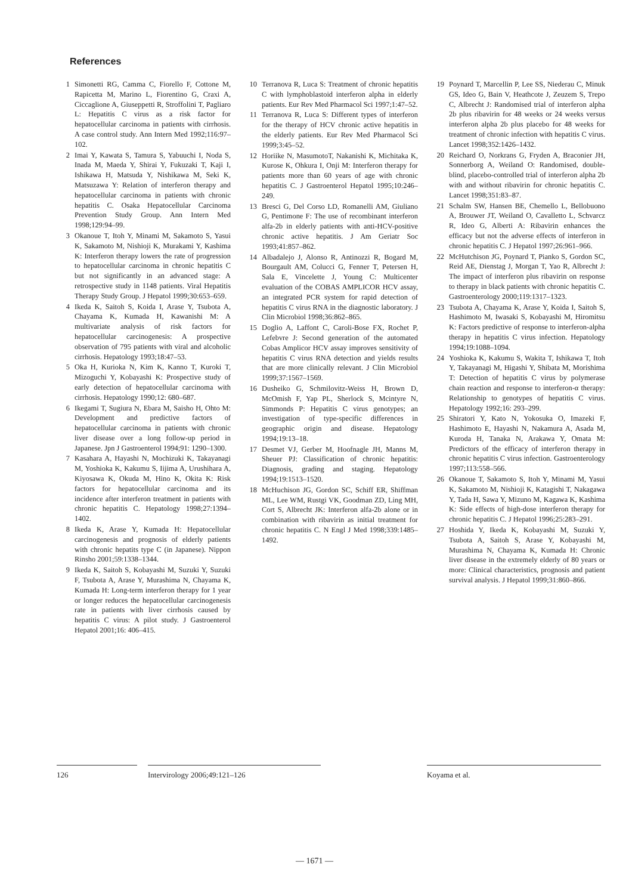References
1 Simonetti RG, Camma C, Fiorello F, Cottone M, Rapicetta M, Marino L, Fiorentino G, Craxi A, Ciccaglione A, Giuseppetti R, Stroffolini T, Pagliaro L: Hepatitis C virus as a risk factor for hepatocellular carcinoma in patients with cirrhosis. A case control study. Ann Intern Med 1992;116:97–102.
2 Imai Y, Kawata S, Tamura S, Yabuuchi I, Noda S, Inada M, Maeda Y, Shirai Y, Fukuzaki T, Kaji I, Ishikawa H, Matsuda Y, Nishikawa M, Seki K, Matsuzawa Y: Relation of interferon therapy and hepatocellular carcinoma in patients with chronic hepatitis C. Osaka Hepatocellular Carcinoma Prevention Study Group. Ann Intern Med 1998;129:94–99.
3 Okanoue T, Itoh Y, Minami M, Sakamoto S, Yasui K, Sakamoto M, Nishioji K, Murakami Y, Kashima K: Interferon therapy lowers the rate of progression to hepatocellular carcinoma in chronic hepatitis C but not significantly in an advanced stage: A retrospective study in 1148 patients. Viral Hepatitis Therapy Study Group. J Hepatol 1999;30:653–659.
4 Ikeda K, Saitoh S, Koida I, Arase Y, Tsubota A, Chayama K, Kumada H, Kawanishi M: A multivariate analysis of risk factors for hepatocellular carcinogenesis: A prospective observation of 795 patients with viral and alcoholic cirrhosis. Hepatology 1993;18:47–53.
5 Oka H, Kurioka N, Kim K, Kanno T, Kuroki T, Mizoguchi Y, Kobayashi K: Prospective study of early detection of hepatocellular carcinoma with cirrhosis. Hepatology 1990;12: 680–687.
6 Ikegami T, Sugiura N, Ebara M, Saisho H, Ohto M: Development and predictive factors of hepatocellular carcinoma in patients with chronic liver disease over a long follow-up period in Japanese. Jpn J Gastroenterol 1994;91: 1290–1300.
7 Kasahara A, Hayashi N, Mochizuki K, Takayanagi M, Yoshioka K, Kakumu S, Iijima A, Urushihara A, Kiyosawa K, Okuda M, Hino K, Okita K: Risk factors for hepatocellular carcinoma and its incidence after interferon treatment in patients with chronic hepatitis C. Hepatology 1998;27:1394–1402.
8 Ikeda K, Arase Y, Kumada H: Hepatocellular carcinogenesis and prognosis of elderly patients with chronic hepatits type C (in Japanese). Nippon Rinsho 2001;59:1338–1344.
9 Ikeda K, Saitoh S, Kobayashi M, Suzuki Y, Suzuki F, Tsubota A, Arase Y, Murashima N, Chayama K, Kumada H: Long-term interferon therapy for 1 year or longer reduces the hepatocellular carcinogenesis rate in patients with liver cirrhosis caused by hepatitis C virus: A pilot study. J Gastroenterol Hepatol 2001;16: 406–415.
10 Terranova R, Luca S: Treatment of chronic hepatitis C with lymphoblastoid interferon alpha in elderly patients. Eur Rev Med Pharmacol Sci 1997;1:47–52.
11 Terranova R, Luca S: Different types of interferon for the therapy of HCV chronic active hepatitis in the elderly patients. Eur Rev Med Pharmacol Sci 1999;3:45–52.
12 Horiike N, MasumotoT, Nakanishi K, Michitaka K, Kurose K, Ohkura I, Onji M: Interferon therapy for patients more than 60 years of age with chronic hepatitis C. J Gastroenterol Hepatol 1995;10:246–249.
13 Bresci G, Del Corso LD, Romanelli AM, Giuliano G, Pentimone F: The use of recombinant interferon alfa-2b in elderly patients with anti-HCV-positive chronic active hepatitis. J Am Geriatr Soc 1993;41:857–862.
14 Albadalejo J, Alonso R, Antinozzi R, Bogard M, Bourgault AM, Colucci G, Fenner T, Petersen H, Sala E, Vincelette J, Young C: Multicenter evaluation of the COBAS AMPLICOR HCV assay, an integrated PCR system for rapid detection of hepatitis C virus RNA in the diagnostic laboratory. J Clin Microbiol 1998;36:862–865.
15 Doglio A, Laffont C, Caroli-Bose FX, Rochet P, Lefebvre J: Second generation of the automated Cobas Amplicor HCV assay improves sensitivity of hepatitis C virus RNA detection and yields results that are more clinically relevant. J Clin Microbiol 1999;37:1567–1569.
16 Dusheiko G, Schmilovitz-Weiss H, Brown D, McOmish F, Yap PL, Sherlock S, Mcintyre N, Simmonds P: Hepatitis C virus genotypes; an investigation of type-specific differences in geographic origin and disease. Hepatology 1994;19:13–18.
17 Desmet VJ, Gerber M, Hoofnagle JH, Manns M, Sheuer PJ: Classification of chronic hepatitis: Diagnosis, grading and staging. Hepatology 1994;19:1513–1520.
18 McHuchison JG, Gordon SC, Schiff ER, Shiffman ML, Lee WM, Rustgi VK, Goodman ZD, Ling MH, Cort S, Albrecht JK: Interferon alfa-2b alone or in combination with ribavirin as initial treatment for chronic hepatitis C. N Engl J Med 1998;339:1485–1492.
19 Poynard T, Marcellin P, Lee SS, Niederau C, Minuk GS, Ideo G, Bain V, Heathcote J, Zeuzem S, Trepo C, Albrecht J: Randomised trial of interferon alpha 2b plus ribavirin for 48 weeks or 24 weeks versus interferon alpha 2b plus placebo for 48 weeks for treatment of chronic infection with hepatitis C virus. Lancet 1998;352:1426–1432.
20 Reichard O, Norkrans G, Fryden A, Braconier JH, Sonnerborg A, Weiland O: Randomised, double-blind, placebo-controlled trial of interferon alpha 2b with and without ribavirin for chronic hepatitis C. Lancet 1998;351:83–87.
21 Schalm SW, Hansen BE, Chemello L, Bellobuono A, Brouwer JT, Weiland O, Cavalletto L, Schvarcz R, Ideo G, Alberti A: Ribavirin enhances the efficacy but not the adverse effects of interferon in chronic hepatitis C. J Hepatol 1997;26:961–966.
22 McHutchison JG, Poynard T, Pianko S, Gordon SC, Reid AE, Dienstag J, Morgan T, Yao R, Albrecht J: The impact of interferon plus ribavirin on response to therapy in black patients with chronic hepatitis C. Gastroenterology 2000;119:1317–1323.
23 Tsubota A, Chayama K, Arase Y, Koida I, Saitoh S, Hashimoto M, Iwasaki S, Kobayashi M, Hiromitsu K: Factors predictive of response to interferon-alpha therapy in hepatitis C virus infection. Hepatology 1994;19:1088–1094.
24 Yoshioka K, Kakumu S, Wakita T, Ishikawa T, Itoh Y, Takayanagi M, Higashi Y, Shibata M, Morishima T: Detection of hepatitis C virus by polymerase chain reaction and response to interferon-α therapy: Relationship to genotypes of hepatitis C virus. Hepatology 1992;16: 293–299.
25 Shiratori Y, Kato N, Yokosuka O, Imazeki F, Hashimoto E, Hayashi N, Nakamura A, Asada M, Kuroda H, Tanaka N, Arakawa Y, Omata M: Predictors of the efficacy of interferon therapy in chronic hepatitis C virus infection. Gastroenterology 1997;113:558–566.
26 Okanoue T, Sakamoto S, Itoh Y, Minami M, Yasui K, Sakamoto M, Nishioji K, Katagishi T, Nakagawa Y, Tada H, Sawa Y, Mizuno M, Kagawa K, Kashima K: Side effects of high-dose interferon therapy for chronic hepatitis C. J Hepatol 1996;25:283–291.
27 Hoshida Y, Ikeda K, Kobayashi M, Suzuki Y, Tsubota A, Saitoh S, Arase Y, Kobayashi M, Murashima N, Chayama K, Kumada H: Chronic liver disease in the extremely elderly of 80 years or more: Clinical characteristics, prognosis and patient survival analysis. J Hepatol 1999;31:860–866.
126 Intervirology 2006;49:121–126 Koyama et al.
— 1671 —